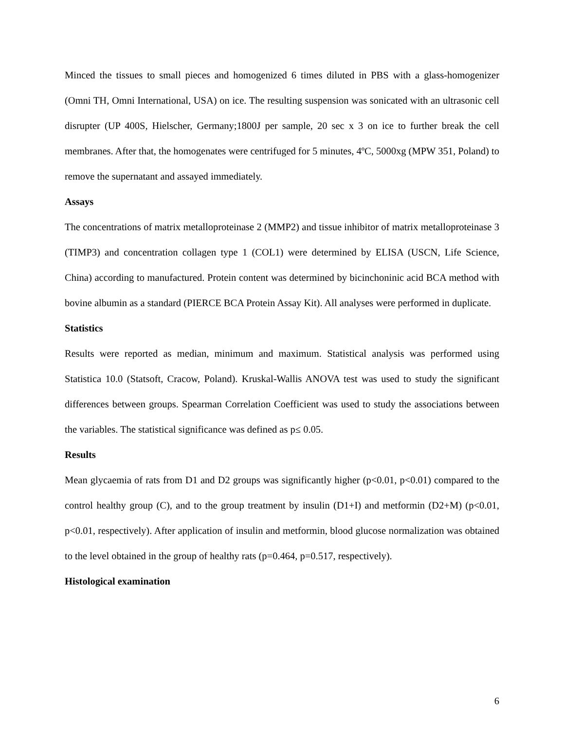Minced the tissues to small pieces and homogenized 6 times diluted in PBS with a glass-homogenizer (Omni TH, Omni International, USA) on ice. The resulting suspension was sonicated with an ultrasonic cell disrupter (UP 400S, Hielscher, Germany;1800J per sample, 20 sec x 3 on ice to further break the cell membranes. After that, the homogenates were centrifuged for 5 minutes, 4ºC, 5000xg (MPW 351, Poland) to remove the supernatant and assayed immediately.
Assays
The concentrations of matrix metalloproteinase 2 (MMP2) and tissue inhibitor of matrix metalloproteinase 3 (TIMP3) and concentration collagen type 1 (COL1) were determined by ELISA (USCN, Life Science, China) according to manufactured. Protein content was determined by bicinchoninic acid BCA method with bovine albumin as a standard (PIERCE BCA Protein Assay Kit). All analyses were performed in duplicate.
Statistics
Results were reported as median, minimum and maximum. Statistical analysis was performed using Statistica 10.0 (Statsoft, Cracow, Poland). Kruskal-Wallis ANOVA test was used to study the significant differences between groups. Spearman Correlation Coefficient was used to study the associations between the variables. The statistical significance was defined as p≤ 0.05.
Results
Mean glycaemia of rats from D1 and D2 groups was significantly higher (p<0.01, p<0.01) compared to the control healthy group (C), and to the group treatment by insulin (D1+I) and metformin (D2+M) (p<0.01, p<0.01, respectively). After application of insulin and metformin, blood glucose normalization was obtained to the level obtained in the group of healthy rats (p=0.464, p=0.517, respectively).
Histological examination
6